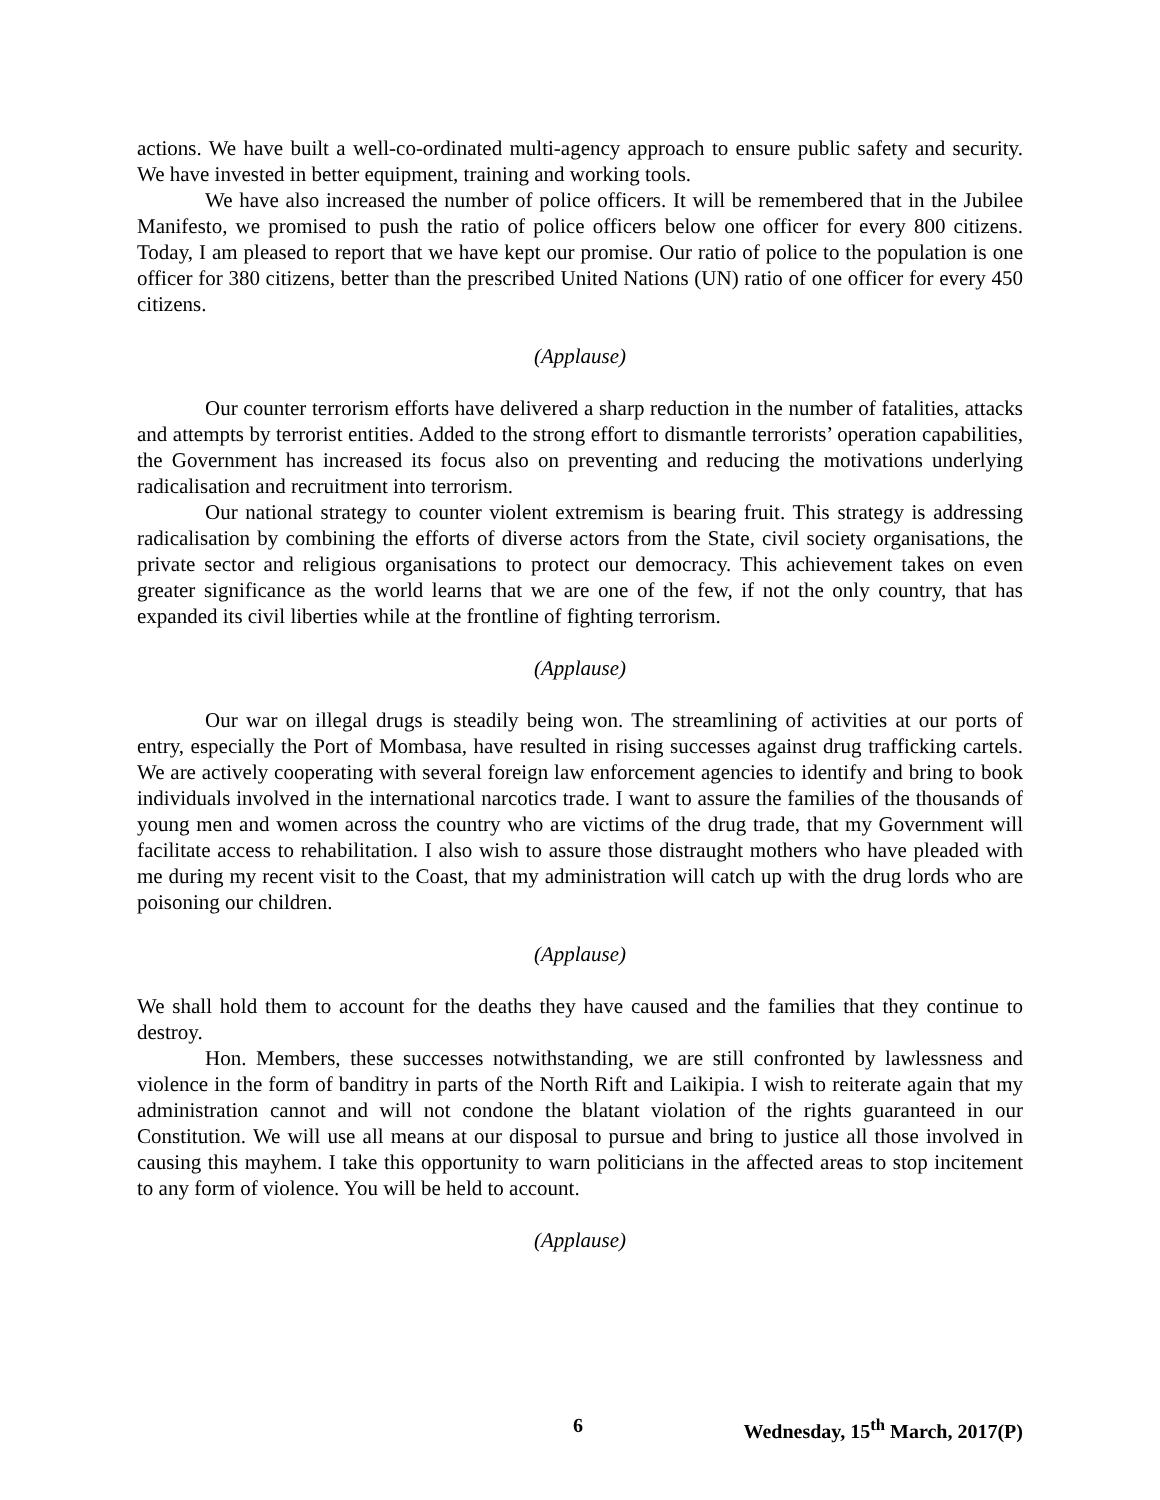actions. We have built a well-co-ordinated multi-agency approach to ensure public safety and security. We have invested in better equipment, training and working tools.
We have also increased the number of police officers. It will be remembered that in the Jubilee Manifesto, we promised to push the ratio of police officers below one officer for every 800 citizens. Today, I am pleased to report that we have kept our promise. Our ratio of police to the population is one officer for 380 citizens, better than the prescribed United Nations (UN) ratio of one officer for every 450 citizens.
(Applause)
Our counter terrorism efforts have delivered a sharp reduction in the number of fatalities, attacks and attempts by terrorist entities. Added to the strong effort to dismantle terrorists’ operation capabilities, the Government has increased its focus also on preventing and reducing the motivations underlying radicalisation and recruitment into terrorism.
Our national strategy to counter violent extremism is bearing fruit. This strategy is addressing radicalisation by combining the efforts of diverse actors from the State, civil society organisations, the private sector and religious organisations to protect our democracy. This achievement takes on even greater significance as the world learns that we are one of the few, if not the only country, that has expanded its civil liberties while at the frontline of fighting terrorism.
(Applause)
Our war on illegal drugs is steadily being won. The streamlining of activities at our ports of entry, especially the Port of Mombasa, have resulted in rising successes against drug trafficking cartels. We are actively cooperating with several foreign law enforcement agencies to identify and bring to book individuals involved in the international narcotics trade. I want to assure the families of the thousands of young men and women across the country who are victims of the drug trade, that my Government will facilitate access to rehabilitation. I also wish to assure those distraught mothers who have pleaded with me during my recent visit to the Coast, that my administration will catch up with the drug lords who are poisoning our children.
(Applause)
We shall hold them to account for the deaths they have caused and the families that they continue to destroy.
Hon. Members, these successes notwithstanding, we are still confronted by lawlessness and violence in the form of banditry in parts of the North Rift and Laikipia. I wish to reiterate again that my administration cannot and will not condone the blatant violation of the rights guaranteed in our Constitution. We will use all means at our disposal to pursue and bring to justice all those involved in causing this mayhem. I take this opportunity to warn politicians in the affected areas to stop incitement to any form of violence. You will be held to account.
(Applause)
6 Wednesday, 15<sup>th</sup> March, 2017(P)